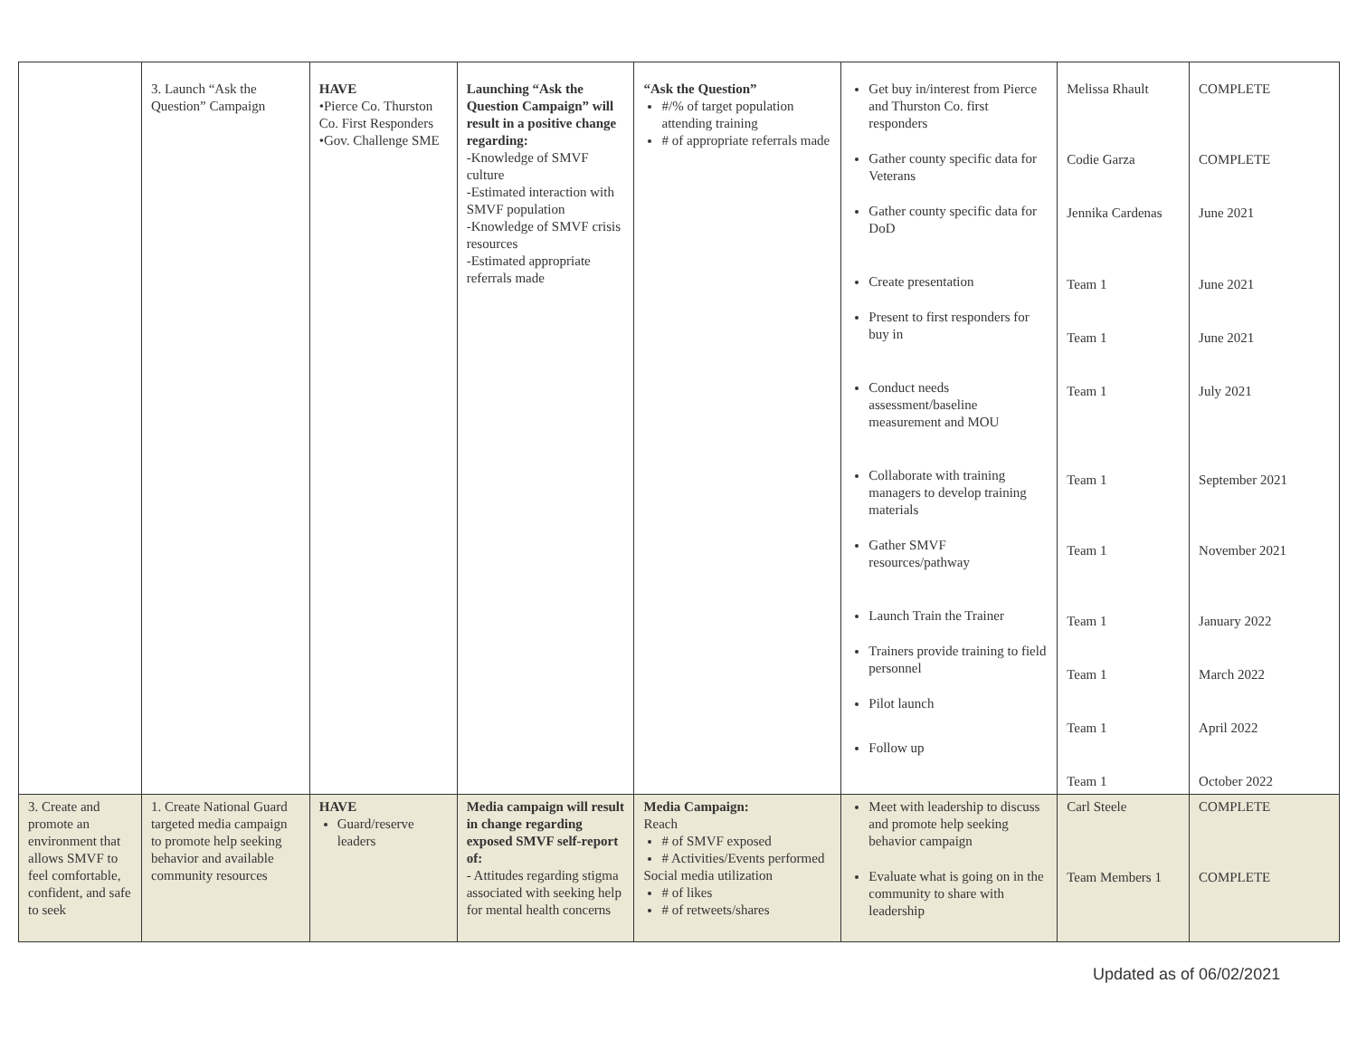| | 3. Launch “Ask the Question” Campaign | HAVE •Pierce Co. Thurston Co. First Responders •Gov. Challenge SME | Launching “Ask the Question Campaign” will result in a positive change regarding: -Knowledge of SMVF culture -Estimated interaction with SMVF population -Knowledge of SMVF crisis resources -Estimated appropriate referrals made | “Ask the Question” #/% of target population attending training # of appropriate referrals made | Get buy in/interest from Pierce and Thurston Co. first responders Gather county specific data for Veterans Gather county specific data for DoD Create presentation Present to first responders for buy in Conduct needs assessment/baseline measurement and MOU Collaborate with training managers to develop training materials Gather SMVF resources/pathway Launch Train the Trainer Trainers provide training to field personnel Pilot launch Follow up | Melissa Rhault Codie Garza Jennika Cardenas Team 1 Team 1 Team 1 Team 1 Team 1 Team 1 Team 1 Team 1 Team 1 | COMPLETE COMPLETE June 2021 June 2021 June 2021 July 2021 September 2021 November 2021 January 2022 March 2022 April 2022 October 2022 |
| 3. Create and promote an environment that allows SMVF to feel comfortable, confident, and safe to seek | 1. Create National Guard targeted media campaign to promote help seeking behavior and available community resources | HAVE Guard/reserve leaders | Media campaign will result in change regarding exposed SMVF self-report of: - Attitudes regarding stigma associated with seeking help for mental health concerns | Media Campaign: Reach # of SMVF exposed # Activities/Events performed Social media utilization # of likes # of retweets/shares | Meet with leadership to discuss and promote help seeking behavior campaign Evaluate what is going on in the community to share with leadership | Carl Steele Team Members 1 | COMPLETE COMPLETE |
Updated as of 06/02/2021